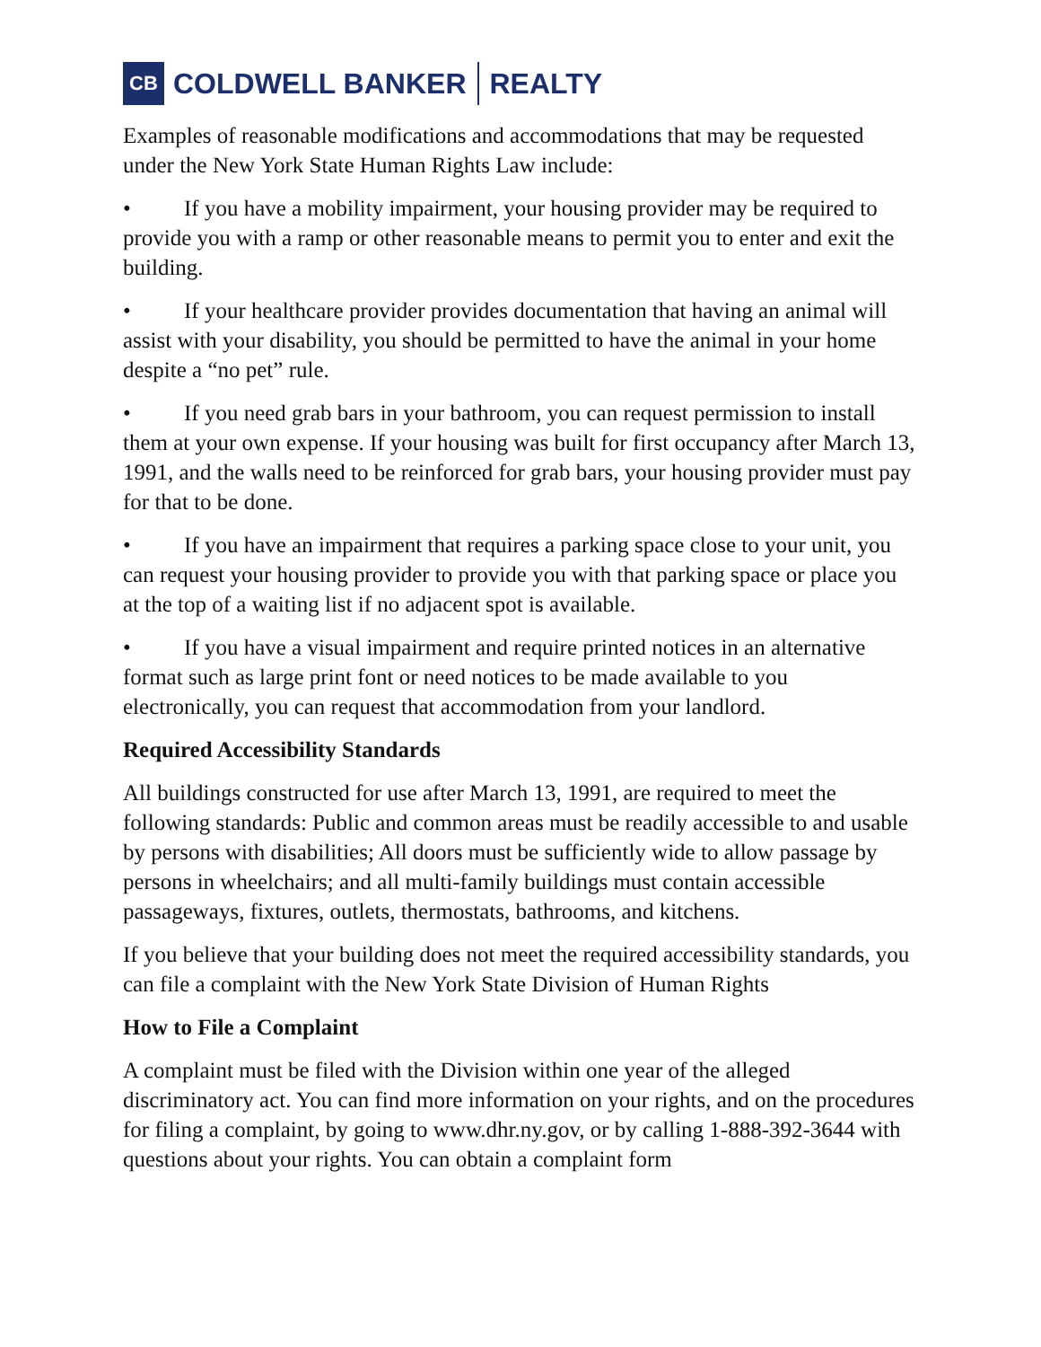CB
COLDWELL BANKER REALTY
Examples of reasonable modifications and accommodations that may be requested under the New York State Human Rights Law include:
• If you have a mobility impairment, your housing provider may be required to provide you with a ramp or other reasonable means to permit you to enter and exit the building.
• If your healthcare provider provides documentation that having an animal will assist with your disability, you should be permitted to have the animal in your home despite a “no pet” rule.
• If you need grab bars in your bathroom, you can request permission to install them at your own expense. If your housing was built for first occupancy after March 13, 1991, and the walls need to be reinforced for grab bars, your housing provider must pay for that to be done.
• If you have an impairment that requires a parking space close to your unit, you can request your housing provider to provide you with that parking space or place you at the top of a waiting list if no adjacent spot is available.
• If you have a visual impairment and require printed notices in an alternative format such as large print font or need notices to be made available to you electronically, you can request that accommodation from your landlord.
Required Accessibility Standards
All buildings constructed for use after March 13, 1991, are required to meet the following standards: Public and common areas must be readily accessible to and usable by persons with disabilities; All doors must be sufficiently wide to allow passage by persons in wheelchairs; and all multi-family buildings must contain accessible passageways, fixtures, outlets, thermostats, bathrooms, and kitchens.
If you believe that your building does not meet the required accessibility standards, you can file a complaint with the New York State Division of Human Rights
How to File a Complaint
A complaint must be filed with the Division within one year of the alleged discriminatory act. You can find more information on your rights, and on the procedures for filing a complaint, by going to www.dhr.ny.gov, or by calling 1-888-392-3644 with questions about your rights. You can obtain a complaint form